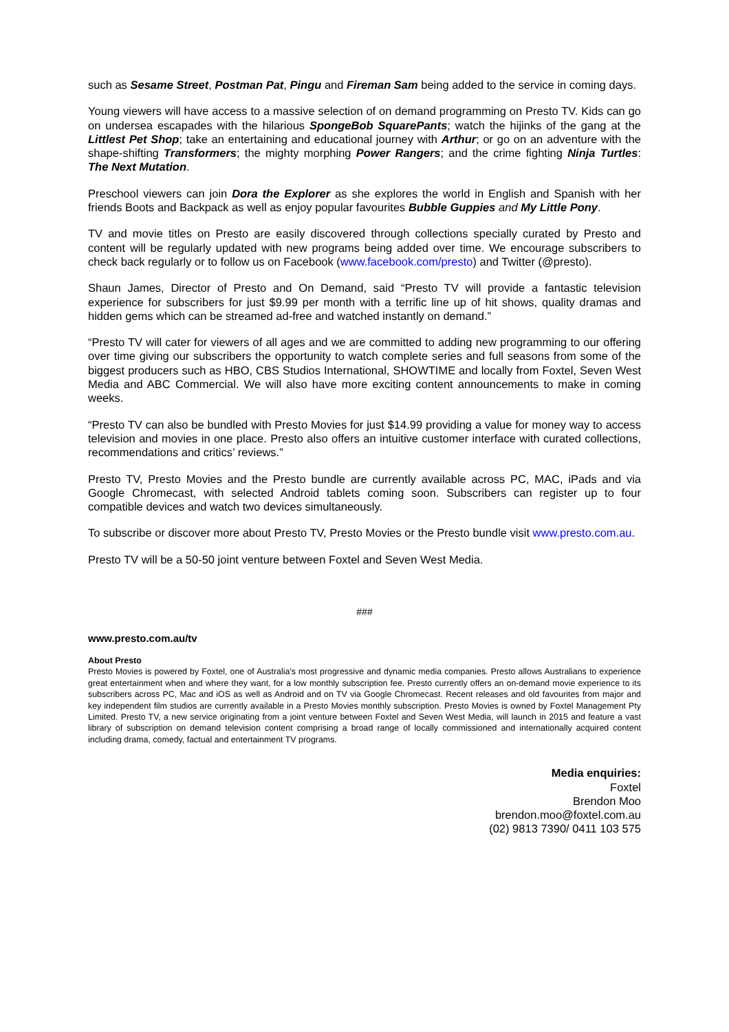such as Sesame Street, Postman Pat, Pingu and Fireman Sam being added to the service in coming days.
Young viewers will have access to a massive selection of on demand programming on Presto TV. Kids can go on undersea escapades with the hilarious SpongeBob SquarePants; watch the hijinks of the gang at the Littlest Pet Shop; take an entertaining and educational journey with Arthur; or go on an adventure with the shape-shifting Transformers; the mighty morphing Power Rangers; and the crime fighting Ninja Turtles: The Next Mutation.
Preschool viewers can join Dora the Explorer as she explores the world in English and Spanish with her friends Boots and Backpack as well as enjoy popular favourites Bubble Guppies and My Little Pony.
TV and movie titles on Presto are easily discovered through collections specially curated by Presto and content will be regularly updated with new programs being added over time. We encourage subscribers to check back regularly or to follow us on Facebook (www.facebook.com/presto) and Twitter (@presto).
Shaun James, Director of Presto and On Demand, said “Presto TV will provide a fantastic television experience for subscribers for just $9.99 per month with a terrific line up of hit shows, quality dramas and hidden gems which can be streamed ad-free and watched instantly on demand.”
“Presto TV will cater for viewers of all ages and we are committed to adding new programming to our offering over time giving our subscribers the opportunity to watch complete series and full seasons from some of the biggest producers such as HBO, CBS Studios International, SHOWTIME and locally from Foxtel, Seven West Media and ABC Commercial. We will also have more exciting content announcements to make in coming weeks.
“Presto TV can also be bundled with Presto Movies for just $14.99 providing a value for money way to access television and movies in one place. Presto also offers an intuitive customer interface with curated collections, recommendations and critics’ reviews.”
Presto TV, Presto Movies and the Presto bundle are currently available across PC, MAC, iPads and via Google Chromecast, with selected Android tablets coming soon. Subscribers can register up to four compatible devices and watch two devices simultaneously.
To subscribe or discover more about Presto TV, Presto Movies or the Presto bundle visit www.presto.com.au.
Presto TV will be a 50-50 joint venture between Foxtel and Seven West Media.
###
www.presto.com.au/tv
About Presto
Presto Movies is powered by Foxtel, one of Australia's most progressive and dynamic media companies. Presto allows Australians to experience great entertainment when and where they want, for a low monthly subscription fee. Presto currently offers an on-demand movie experience to its subscribers across PC, Mac and iOS as well as Android and on TV via Google Chromecast. Recent releases and old favourites from major and key independent film studios are currently available in a Presto Movies monthly subscription. Presto Movies is owned by Foxtel Management Pty Limited. Presto TV, a new service originating from a joint venture between Foxtel and Seven West Media, will launch in 2015 and feature a vast library of subscription on demand television content comprising a broad range of locally commissioned and internationally acquired content including drama, comedy, factual and entertainment TV programs.
Media enquiries:
Foxtel
Brendon Moo
brendon.moo@foxtel.com.au
(02) 9813 7390/ 0411 103 575